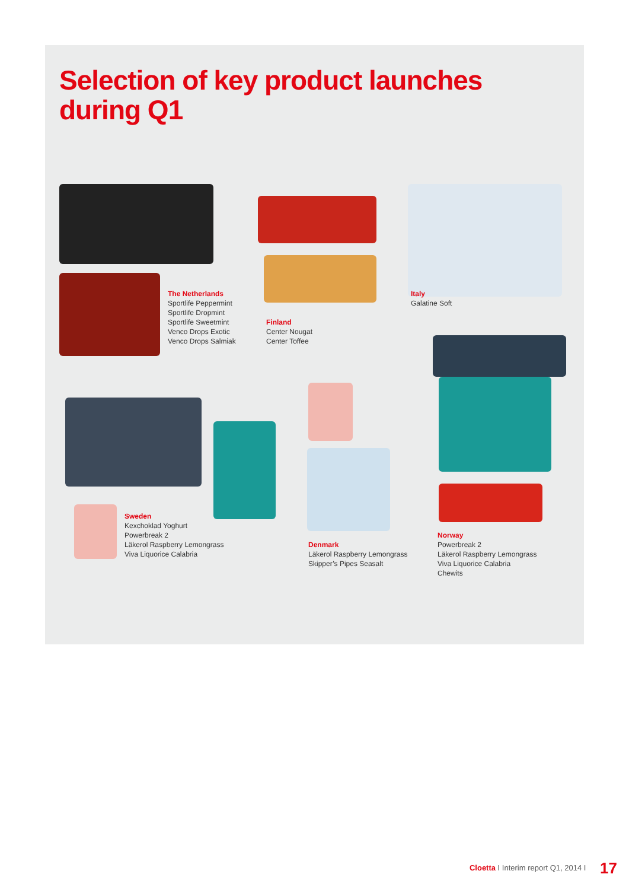Selection of key product launches
during Q1
The Netherlands
Sportlife Peppermint
Sportlife Dropmint
Sportlife Sweetmint
Venco Drops Exotic
Venco Drops Salmiak
Finland
Center Nougat
Center Toffee
Italy
Galatine Soft
Sweden
Kexchoklad Yoghurt
Powerbreak 2
Läkerol Raspberry Lemongrass
Viva Liquorice Calabria
Denmark
Läkerol Raspberry Lemongrass
Skipper’s Pipes Seasalt
Norway
Powerbreak 2
Läkerol Raspberry Lemongrass
Viva Liquorice Calabria
Chewits
Cloetta I Interim report Q1, 2014 I 17